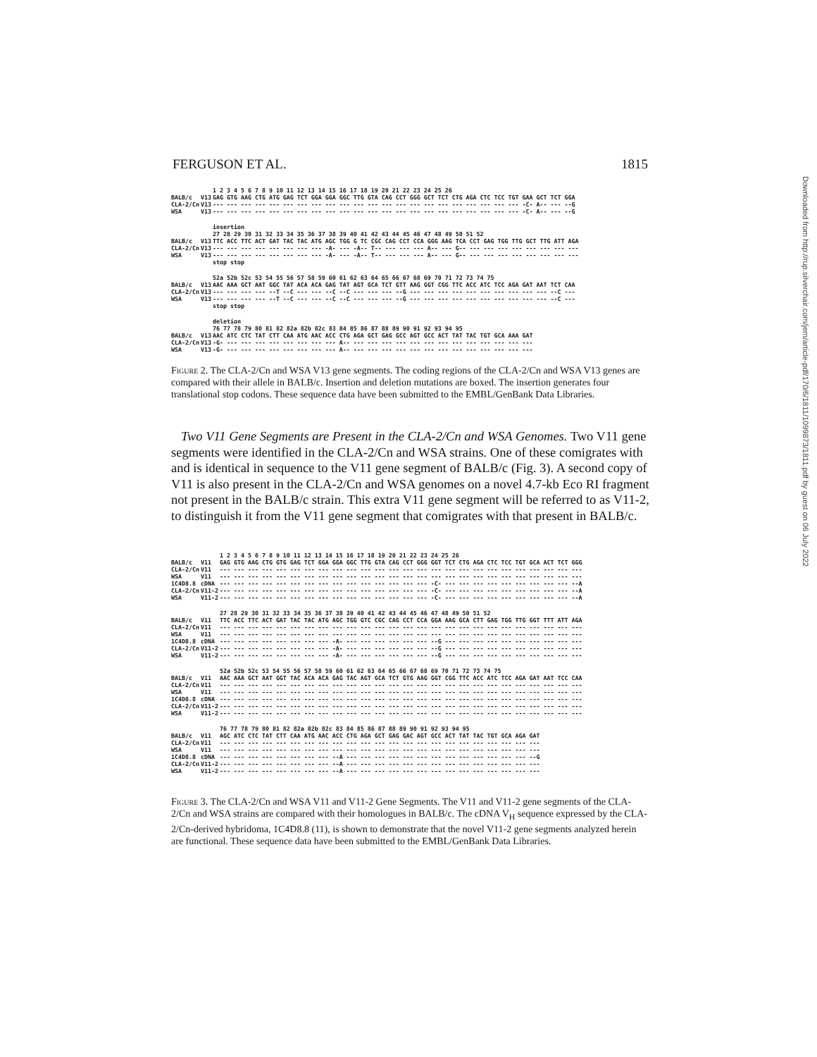FERGUSON ET AL. 1815
| | | 1 2 3 4 5 6 7 8 9 10 11 12 13 14 15 16 17 18 19 20 21 22 23 24 25 26 |
| --- | --- | --- |
| BALB/c | V13 | GAG GTG AAG CTG ATG GAG TCT GGA GGA GGC TTG GTA CAG CCT GGG GCT TCT CTG AGA CTC TCC TGT GAA GCT TCT GGA |
| CLA-2/Cn | V13 | --- --- --- --- --- --- --- --- --- --- --- --- --- --- --- --- --- --- --- --- --- --- -C- A-- --- --G |
| WSA | V13 | --- --- --- --- --- --- --- --- --- --- --- --- --- --- --- --- --- --- --- --- --- --- -C- A-- --- --G |
| | | insertion 27 28 29 30 31 32 33 34 35 36 37 38 39 40 41 42 43 44 45 46 47 48 49 50 51 52 |
| --- | --- | --- |
| BALB/c | V13 | TTC ACC TTC ACT GAT TAC TAC ATG AGC TGG G TC CGC CAG CCT CCA GGG AAG TCA CCT GAG TGG TTG GCT TTG ATT AGA |
| CLA-2/Cn | V13 | --- --- --- --- --- --- --- --- -A- --- -A-- T-- --- --- --- A-- --- G-- --- --- --- --- --- --- --- --- |
| WSA | V13 | --- --- --- --- --- --- --- --- -A- --- -A-- T-- --- --- --- A-- --- G-- --- --- --- --- --- --- --- --- |
| | | stop stop |
| | | 52a 52b 52c 53 54 55 56 57 58 59 60 61 62 63 64 65 66 67 68 69 70 71 72 73 74 75 |
| --- | --- | --- |
| BALB/c | V13 | AAC AAA GCT AAT GGC TAT ACA ACA GAG TAT AGT GCA TCT GTT AAG GGT CGG TTC ACC ATC TCC AGA GAT AAT TCT CAA |
| CLA-2/Cn | V13 | --- --- --- --- --T --C --- --- --C --C --- --- --- --G --- --- --- --- --- --- --- --- --- --- --C --- |
| WSA | V13 | --- --- --- --- --T --C --- --- --C --C --- --- --- --G --- --- --- --- --- --- --- --- --- --- --C --- |
| | | stop stop |
| | | deletion 76 77 78 79 80 81 82 82a 82b 82c 83 84 85 86 87 88 89 90 91 92 93 94 95 |
| --- | --- | --- |
| BALB/c | V13 | AAC ATC CTC TAT CTT CAA ATG AAC ACC CTG AGA GCT GAG GCC AGT GCC ACT TAT TAC TGT GCA AAA GAT |
| CLA-2/Cn | V13 | -G- --- --- --- --- --- --- --- --- A-- --- --- --- --- --- --- --- --- --- --- --- --- --- |
| WSA | V13 | -G- --- --- --- --- --- --- --- --- A-- --- --- --- --- --- --- --- --- --- --- --- --- --- |
Figure 2. The CLA-2/Cn and WSA V13 gene segments. The coding regions of the CLA-2/Cn and WSA V13 genes are compared with their allele in BALB/c. Insertion and deletion mutations are boxed. The insertion generates four translational stop codons. These sequence data have been submitted to the EMBL/GenBank Data Libraries.
Two V11 Gene Segments are Present in the CLA-2/Cn and WSA Genomes. Two V11 gene segments were identified in the CLA-2/Cn and WSA strains. One of these comigrates with and is identical in sequence to the V11 gene segment of BALB/c (Fig. 3). A second copy of V11 is also present in the CLA-2/Cn and WSA genomes on a novel 4.7-kb Eco RI fragment not present in the BALB/c strain. This extra V11 gene segment will be referred to as V11-2, to distinguish it from the V11 gene segment that comigrates with that present in BALB/c.
| | | 1 2 3 4 5 6 7 8 9 10 11 12 13 14 15 16 17 18 19 20 21 22 23 24 25 26 |
| --- | --- | --- |
| BALB/c | V11 | GAG GTG AAG CTG GTG GAG TCT GGA GGA GGC TTG GTA CAG CCT GGG GGT TCT CTG AGA CTC TCC TGT GCA ACT TCT GGG |
| CLA-2/Cn | V11 | --- --- --- --- --- --- --- --- --- --- --- --- --- --- --- --- --- --- --- --- --- --- --- --- --- --- |
| WSA | V11 | --- --- --- --- --- --- --- --- --- --- --- --- --- --- --- --- --- --- --- --- --- --- --- --- --- --- |
| 1C4D8.8 | cDNA | --- --- --- --- --- --- --- --- --- --- --- --- --- --- --- -C- --- --- --- --- --- --- --- --- --- --A |
| CLA-2/Cn | V11-2 | --- --- --- --- --- --- --- --- --- --- --- --- --- --- --- -C- --- --- --- --- --- --- --- --- --- --A |
| WSA | V11-2 | --- --- --- --- --- --- --- --- --- --- --- --- --- --- --- -C- --- --- --- --- --- --- --- --- --- --A |
| | | 27 28 29 30 31 32 33 34 35 36 37 38 39 40 41 42 43 44 45 46 47 48 49 50 51 52 |
| --- | --- | --- |
| BALB/c | V11 | TTC ACC TTC ACT GAT TAC TAC ATG AGC TGG GTC CGC CAG CCT CCA GGA AAG GCA CTT GAG TGG TTG GGT TTT ATT AGA |
| CLA-2/Cn | V11 | --- --- --- --- --- --- --- --- --- --- --- --- --- --- --- --- --- --- --- --- --- --- --- --- --- --- |
| WSA | V11 | --- --- --- --- --- --- --- --- --- --- --- --- --- --- --- --- --- --- --- --- --- --- --- --- --- --- |
| 1C4D8.8 | cDNA | --- --- --- --- --- --- --- --- -A- --- --- --- --- --- --- --G --- --- --- --- --- --- --- --- --- --- |
| CLA-2/Cn | V11-2 | --- --- --- --- --- --- --- --- -A- --- --- --- --- --- --- --G --- --- --- --- --- --- --- --- --- --- |
| WSA | V11-2 | --- --- --- --- --- --- --- --- -A- --- --- --- --- --- --- --G --- --- --- --- --- --- --- --- --- --- |
| | | 52a 52b 52c 53 54 55 56 57 58 59 60 61 62 63 64 65 66 67 68 69 70 71 72 73 74 75 |
| --- | --- | --- |
| BALB/c | V11 | AAC AAA GCT AAT GGT TAC ACA ACA GAG TAC AGT GCA TCT GTG AAG GGT CGG TTC ACC ATC TCC AGA GAT AAT TCC CAA |
| CLA-2/Cn | V11 | --- --- --- --- --- --- --- --- --- --- --- --- --- --- --- --- --- --- --- --- --- --- --- --- --- --- |
| WSA | V11 | --- --- --- --- --- --- --- --- --- --- --- --- --- --- --- --- --- --- --- --- --- --- --- --- --- --- |
| 1C4D8.8 | cDNA | --- --- --- --- --- --- --- --- --- --- --- --- --- --- --- --- --- --- --- --- --- --- --- --- --- --- |
| CLA-2/Cn | V11-2 | --- --- --- --- --- --- --- --- --- --- --- --- --- --- --- --- --- --- --- --- --- --- --- --- --- --- |
| WSA | V11-2 | --- --- --- --- --- --- --- --- --- --- --- --- --- --- --- --- --- --- --- --- --- --- --- --- --- --- |
| | | 76 77 78 79 80 81 82 82a 82b 82c 83 84 85 86 87 88 89 90 91 92 93 94 95 |
| --- | --- | --- |
| BALB/c | V11 | AGC ATC CTC TAT CTT CAA ATG AAC ACC CTG AGA GCT GAG GAC AGT GCC ACT TAT TAC TGT GCA AGA GAT |
| CLA-2/Cn | V11 | --- --- --- --- --- --- --- --- --- --- --- --- --- --- --- --- --- --- --- --- --- --- --- |
| WSA | V11 | --- --- --- --- --- --- --- --- --- --- --- --- --- --- --- --- --- --- --- --- --- --- --- |
| 1C4D8.8 | cDNA | --- --- --- --- --- --- --- --- --A --- --- --- --- --- --- --- --- --- --- --- --- --- --G |
| CLA-2/Cn | V11-2 | --- --- --- --- --- --- --- --- --A --- --- --- --- --- --- --- --- --- --- --- --- --- --- |
| WSA | V11-2 | --- --- --- --- --- --- --- --- --A --- --- --- --- --- --- --- --- --- --- --- --- --- --- |
Figure 3. The CLA-2/Cn and WSA V11 and V11-2 Gene Segments. The V11 and V11-2 gene segments of the CLA-2/Cn and WSA strains are compared with their homologues in BALB/c. The cDNA V<sub>H</sub> sequence expressed by the CLA-2/Cn-derived hybridoma, 1C4D8.8 (11), is shown to demonstrate that the novel V11-2 gene segments analyzed herein are functional. These sequence data have been submitted to the EMBL/GenBank Data Libraries.
Downloaded from http://rup.silverchair.com/jem/article-pdf/170/6/1811/1099873/1811.pdf by guest on 06 July 2022